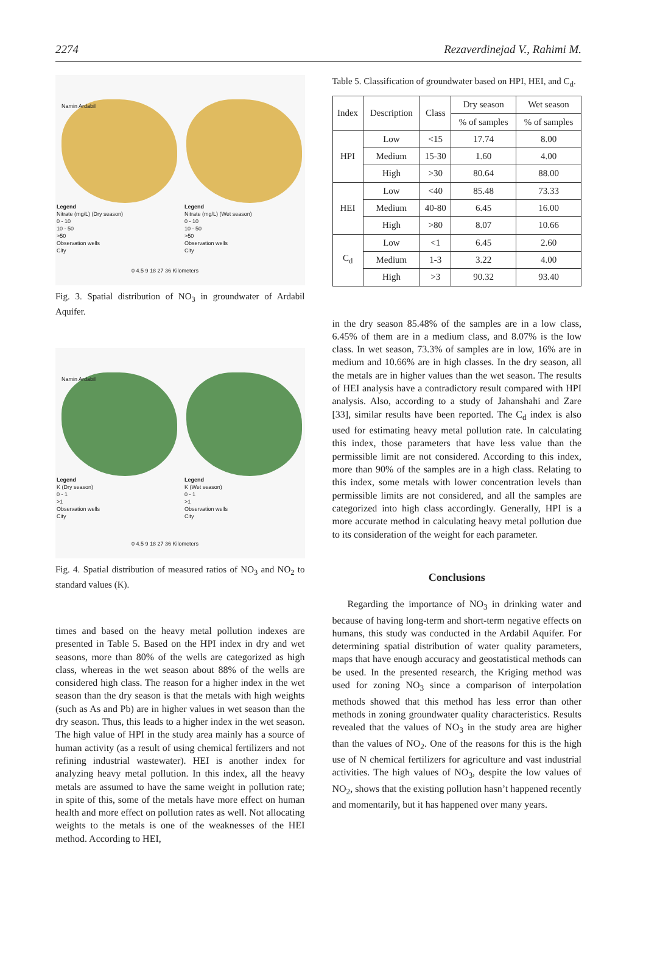2274 Rezaverdinejad V., Rahimi M.
Legend
Nitrate (mg/L) (Dry season)
0 - 10
10 - 50
>50
Observation wells
City
Legend
Nitrate (mg/L) (Wet season)
0 - 10
10 - 50
>50
Observation wells
City
Namin Ardabil
0 4.5 9 18 27 36 Kilometers
Fig. 3. Spatial distribution of NO<sub>3</sub> in groundwater of Ardabil Aquifer.
Legend
K (Dry season)
0 - 1
>1
Observation wells
City
Legend
K (Wet season)
0 - 1
>1
Observation wells
City
Namin Ardabil
0 4.5 9 18 27 36 Kilometers
Fig. 4. Spatial distribution of measured ratios of NO<sub>3</sub> and NO<sub>2</sub> to standard values (K).
times and based on the heavy metal pollution indexes are presented in Table 5. Based on the HPI index in dry and wet seasons, more than 80% of the wells are categorized as high class, whereas in the wet season about 88% of the wells are considered high class. The reason for a higher index in the wet season than the dry season is that the metals with high weights (such as As and Pb) are in higher values in wet season than the dry season. Thus, this leads to a higher index in the wet season. The high value of HPI in the study area mainly has a source of human activity (as a result of using chemical fertilizers and not refining industrial wastewater). HEI is another index for analyzing heavy metal pollution. In this index, all the heavy metals are assumed to have the same weight in pollution rate; in spite of this, some of the metals have more effect on human health and more effect on pollution rates as well. Not allocating weights to the metals is one of the weaknesses of the HEI method. According to HEI,
Table 5. Classification of groundwater based on HPI, HEI, and C<sub>d</sub>.
| Index | Description | Class | Dry season | Wet season |
| --- | --- | --- | --- | --- |
| | | | % of samples | % of samples |
| HPI | Low | <15 | 17.74 | 8.00 |
| | Medium | 15-30 | 1.60 | 4.00 |
| | High | >30 | 80.64 | 88.00 |
| HEI | Low | <40 | 85.48 | 73.33 |
| | Medium | 40-80 | 6.45 | 16.00 |
| | High | >80 | 8.07 | 10.66 |
| C<sub>d</sub> | Low | <1 | 6.45 | 2.60 |
| | Medium | 1-3 | 3.22 | 4.00 |
| | High | >3 | 90.32 | 93.40 |
in the dry season 85.48% of the samples are in a low class, 6.45% of them are in a medium class, and 8.07% is the low class. In wet season, 73.3% of samples are in low, 16% are in medium and 10.66% are in high classes. In the dry season, all the metals are in higher values than the wet season. The results of HEI analysis have a contradictory result compared with HPI analysis. Also, according to a study of Jahanshahi and Zare [33], similar results have been reported. The C<sub>d</sub> index is also used for estimating heavy metal pollution rate. In calculating this index, those parameters that have less value than the permissible limit are not considered. According to this index, more than 90% of the samples are in a high class. Relating to this index, some metals with lower concentration levels than permissible limits are not considered, and all the samples are categorized into high class accordingly. Generally, HPI is a more accurate method in calculating heavy metal pollution due to its consideration of the weight for each parameter.
Conclusions
Regarding the importance of NO<sub>3</sub> in drinking water and because of having long-term and short-term negative effects on humans, this study was conducted in the Ardabil Aquifer. For determining spatial distribution of water quality parameters, maps that have enough accuracy and geostatistical methods can be used. In the presented research, the Kriging method was used for zoning NO<sub>3</sub> since a comparison of interpolation methods showed that this method has less error than other methods in zoning groundwater quality characteristics. Results revealed that the values of NO<sub>3</sub> in the study area are higher than the values of NO<sub>2</sub>. One of the reasons for this is the high use of N chemical fertilizers for agriculture and vast industrial activities. The high values of NO<sub>3</sub>, despite the low values of NO<sub>2</sub>, shows that the existing pollution hasn’t happened recently and momentarily, but it has happened over many years.